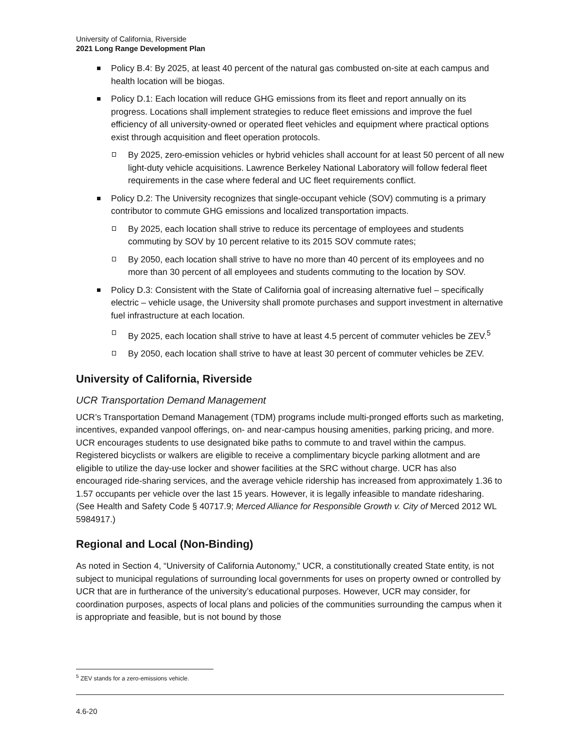University of California, Riverside
2021 Long Range Development Plan
Policy B.4: By 2025, at least 40 percent of the natural gas combusted on-site at each campus and health location will be biogas.
Policy D.1: Each location will reduce GHG emissions from its fleet and report annually on its progress. Locations shall implement strategies to reduce fleet emissions and improve the fuel efficiency of all university-owned or operated fleet vehicles and equipment where practical options exist through acquisition and fleet operation protocols.
By 2025, zero-emission vehicles or hybrid vehicles shall account for at least 50 percent of all new light-duty vehicle acquisitions. Lawrence Berkeley National Laboratory will follow federal fleet requirements in the case where federal and UC fleet requirements conflict.
Policy D.2: The University recognizes that single-occupant vehicle (SOV) commuting is a primary contributor to commute GHG emissions and localized transportation impacts.
By 2025, each location shall strive to reduce its percentage of employees and students commuting by SOV by 10 percent relative to its 2015 SOV commute rates;
By 2050, each location shall strive to have no more than 40 percent of its employees and no more than 30 percent of all employees and students commuting to the location by SOV.
Policy D.3: Consistent with the State of California goal of increasing alternative fuel – specifically electric – vehicle usage, the University shall promote purchases and support investment in alternative fuel infrastructure at each location.
By 2025, each location shall strive to have at least 4.5 percent of commuter vehicles be ZEV.<sup>5</sup>
By 2050, each location shall strive to have at least 30 percent of commuter vehicles be ZEV.
University of California, Riverside
UCR Transportation Demand Management
UCR’s Transportation Demand Management (TDM) programs include multi-pronged efforts such as marketing, incentives, expanded vanpool offerings, on- and near-campus housing amenities, parking pricing, and more. UCR encourages students to use designated bike paths to commute to and travel within the campus. Registered bicyclists or walkers are eligible to receive a complimentary bicycle parking allotment and are eligible to utilize the day-use locker and shower facilities at the SRC without charge. UCR has also encouraged ride-sharing services, and the average vehicle ridership has increased from approximately 1.36 to 1.57 occupants per vehicle over the last 15 years. However, it is legally infeasible to mandate ridesharing. (See Health and Safety Code § 40717.9; Merced Alliance for Responsible Growth v. City of Merced 2012 WL 5984917.)
Regional and Local (Non-Binding)
As noted in Section 4, “University of California Autonomy,” UCR, a constitutionally created State entity, is not subject to municipal regulations of surrounding local governments for uses on property owned or controlled by UCR that are in furtherance of the university’s educational purposes. However, UCR may consider, for coordination purposes, aspects of local plans and policies of the communities surrounding the campus when it is appropriate and feasible, but is not bound by those
<sup>5</sup> ZEV stands for a zero-emissions vehicle.
4.6-20